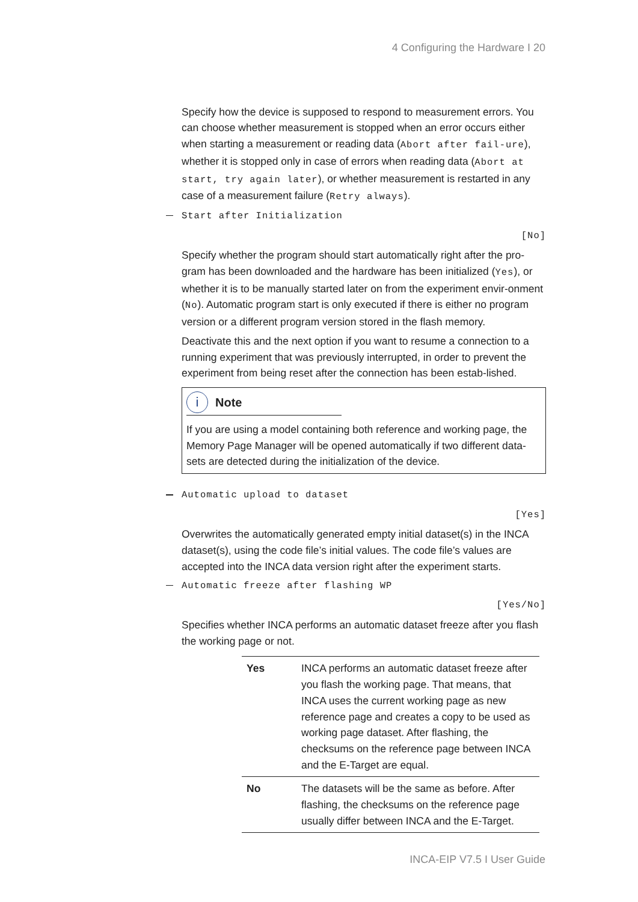4 Configuring the Hardware I 20
Specify how the device is supposed to respond to measurement errors. You can choose whether measurement is stopped when an error occurs either when starting a measurement or reading data (Abort after fail-ure), whether it is stopped only in case of errors when reading data (Abort at start, try again later), or whether measurement is restarted in any case of a measurement failure (Retry always).
Start after Initialization
[No]
Specify whether the program should start automatically right after the pro-gram has been downloaded and the hardware has been initialized (Yes), or whether it is to be manually started later on from the experiment envir-onment (No). Automatic program start is only executed if there is either no program version or a different program version stored in the flash memory.
Deactivate this and the next option if you want to resume a connection to a running experiment that was previously interrupted, in order to prevent the experiment from being reset after the connection has been estab-lished.
i Note
If you are using a model containing both reference and working page, the Memory Page Manager will be opened automatically if two different data-sets are detected during the initialization of the device.
Automatic upload to dataset
[Yes]
Overwrites the automatically generated empty initial dataset(s) in the INCA dataset(s), using the code file’s initial values. The code file’s values are accepted into the INCA data version right after the experiment starts.
Automatic freeze after flashing WP
[Yes/No]
Specifies whether INCA performs an automatic dataset freeze after you flash the working page or not.
| Yes | INCA performs an automatic dataset freeze after you flash the working page. That means, that INCA uses the current working page as new reference page and creates a copy to be used as working page dataset. After flashing, the checksums on the reference page between INCA and the E-Target are equal. |
| No | The datasets will be the same as before. After flashing, the checksums on the reference page usually differ between INCA and the E-Target. |
INCA-EIP V7.5 I User Guide